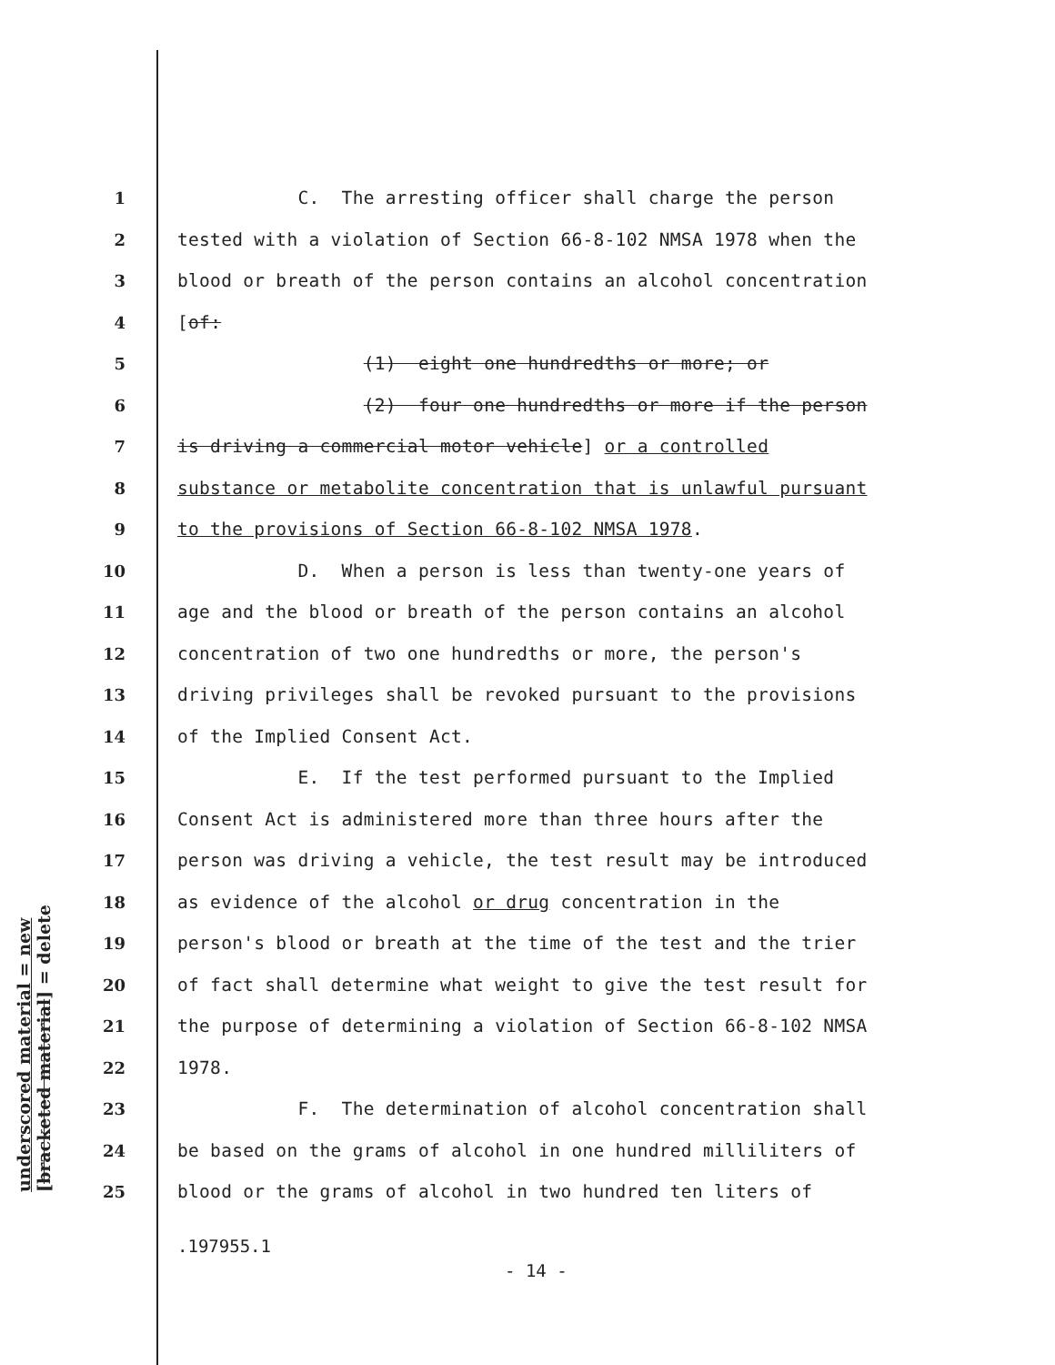1 C. The arresting officer shall charge the person
2 tested with a violation of Section 66-8-102 NMSA 1978 when the
3 blood or breath of the person contains an alcohol concentration
4 [of:
5 (1) eight one hundredths or more; or
6 (2) four one hundredths or more if the person
7 is driving a commercial motor vehicle] or a controlled
8 substance or metabolite concentration that is unlawful pursuant
9 to the provisions of Section 66-8-102 NMSA 1978.
10 D. When a person is less than twenty-one years of
11 age and the blood or breath of the person contains an alcohol
12 concentration of two one hundredths or more, the person's
13 driving privileges shall be revoked pursuant to the provisions
14 of the Implied Consent Act.
15 E. If the test performed pursuant to the Implied
16 Consent Act is administered more than three hours after the
17 person was driving a vehicle, the test result may be introduced
18 as evidence of the alcohol or drug concentration in the
19 person's blood or breath at the time of the test and the trier
20 of fact shall determine what weight to give the test result for
21 the purpose of determining a violation of Section 66-8-102 NMSA
22 1978.
23 F. The determination of alcohol concentration shall
24 be based on the grams of alcohol in one hundred milliliters of
25 blood or the grams of alcohol in two hundred ten liters of
.197955.1
- 14 -
underscored material = new
[bracketed material] = delete